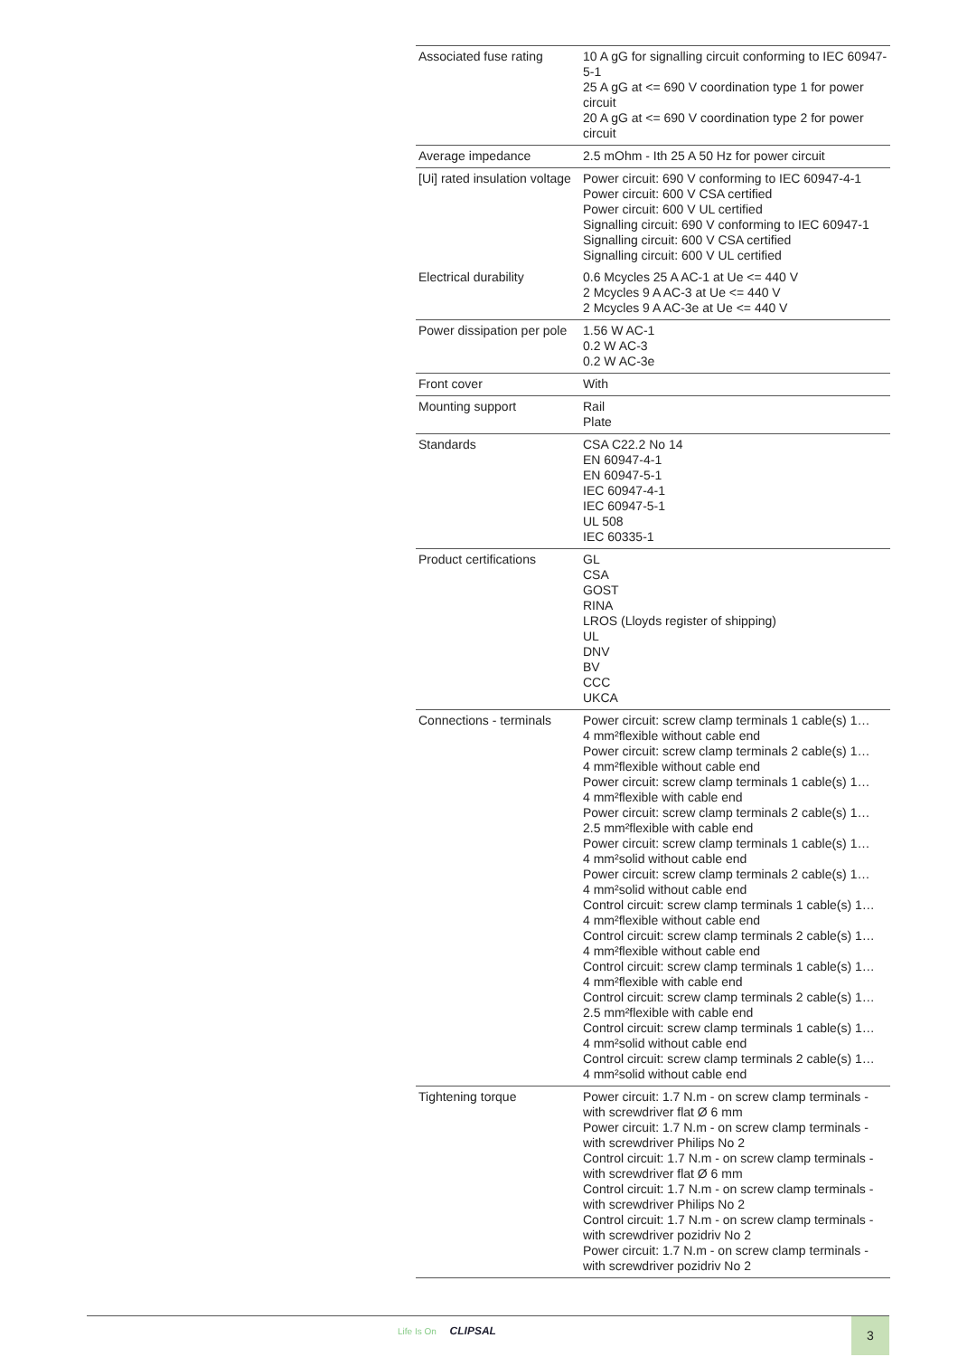| Associated fuse rating | 10 A gG for signalling circuit conforming to IEC 60947-5-1 25 A gG at <= 690 V coordination type 1 for power circuit 20 A gG at <= 690 V coordination type 2 for power circuit |
| Average impedance | 2.5 mOhm - Ith 25 A 50 Hz for power circuit |
| [Ui] rated insulation voltage | Power circuit: 690 V conforming to IEC 60947-4-1 Power circuit: 600 V CSA certified Power circuit: 600 V UL certified Signalling circuit: 690 V conforming to IEC 60947-1 Signalling circuit: 600 V CSA certified Signalling circuit: 600 V UL certified |
| Electrical durability | 0.6 Mcycles 25 A AC-1 at Ue <= 440 V 2 Mcycles 9 A AC-3 at Ue <= 440 V 2 Mcycles 9 A AC-3e at Ue <= 440 V |
| Power dissipation per pole | 1.56 W AC-1 0.2 W AC-3 0.2 W AC-3e |
| Front cover | With |
| Mounting support | Rail Plate |
| Standards | CSA C22.2 No 14 EN 60947-4-1 EN 60947-5-1 IEC 60947-4-1 IEC 60947-5-1 UL 508 IEC 60335-1 |
| Product certifications | GL CSA GOST RINA LROS (Lloyds register of shipping) UL DNV BV CCC UKCA |
| Connections - terminals | Power circuit: screw clamp terminals 1 cable(s) 1… 4 mm²flexible without cable end Power circuit: screw clamp terminals 2 cable(s) 1… 4 mm²flexible without cable end Power circuit: screw clamp terminals 1 cable(s) 1… 4 mm²flexible with cable end Power circuit: screw clamp terminals 2 cable(s) 1… 2.5 mm²flexible with cable end Power circuit: screw clamp terminals 1 cable(s) 1… 4 mm²solid without cable end Power circuit: screw clamp terminals 2 cable(s) 1… 4 mm²solid without cable end Control circuit: screw clamp terminals 1 cable(s) 1… 4 mm²flexible without cable end Control circuit: screw clamp terminals 2 cable(s) 1… 4 mm²flexible without cable end Control circuit: screw clamp terminals 1 cable(s) 1… 4 mm²flexible with cable end Control circuit: screw clamp terminals 2 cable(s) 1… 2.5 mm²flexible with cable end Control circuit: screw clamp terminals 1 cable(s) 1… 4 mm²solid without cable end Control circuit: screw clamp terminals 2 cable(s) 1… 4 mm²solid without cable end |
| Tightening torque | Power circuit: 1.7 N.m - on screw clamp terminals - with screwdriver flat Ø 6 mm Power circuit: 1.7 N.m - on screw clamp terminals - with screwdriver Philips No 2 Control circuit: 1.7 N.m - on screw clamp terminals - with screwdriver flat Ø 6 mm Control circuit: 1.7 N.m - on screw clamp terminals - with screwdriver Philips No 2 Control circuit: 1.7 N.m - on screw clamp terminals - with screwdriver pozidriv No 2 Power circuit: 1.7 N.m - on screw clamp terminals - with screwdriver pozidriv No 2 |
Life Is On CLIPSAL 3